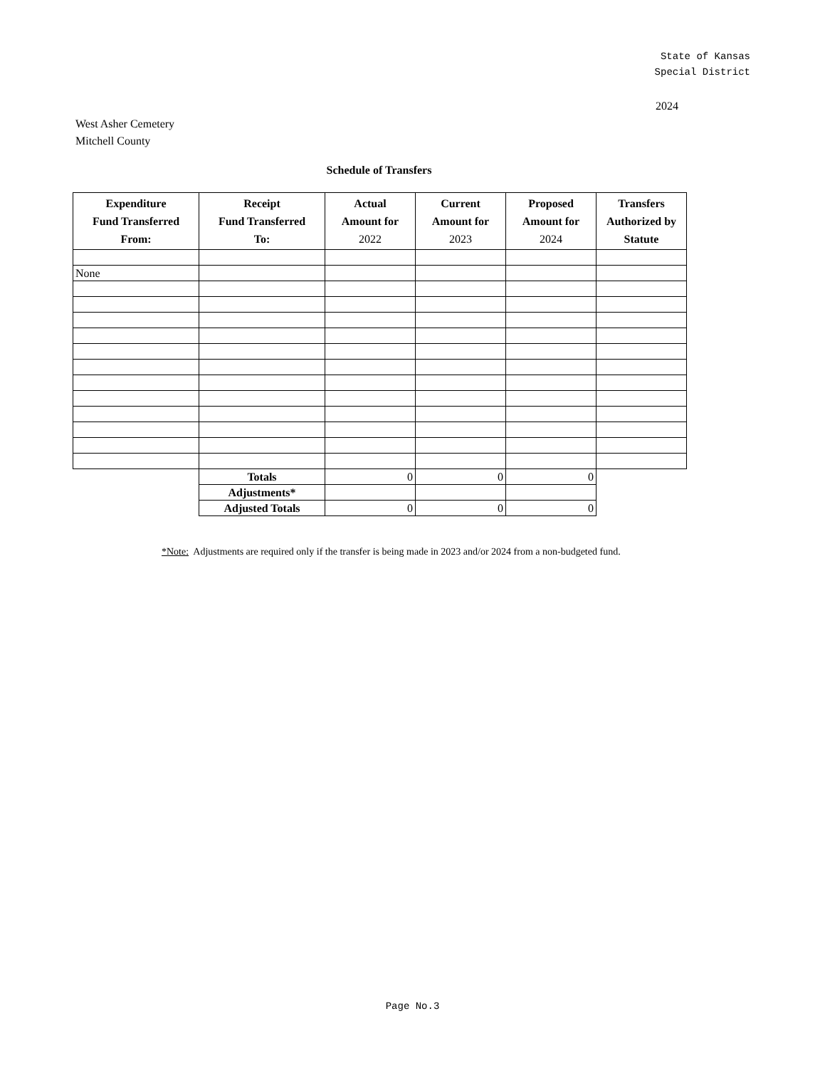State of Kansas
Special District
2024
West Asher Cemetery
Mitchell County
Schedule of Transfers
| Expenditure Fund Transferred From: | Receipt Fund Transferred To: | Actual Amount for 2022 | Current Amount for 2023 | Proposed Amount for 2024 | Transfers Authorized by Statute |
| --- | --- | --- | --- | --- | --- |
| None | | | | | |
| | Totals | 0 | 0 | 0 | |
| | Adjustments* | | | | |
| | Adjusted Totals | 0 | 0 | 0 | |
*Note: Adjustments are required only if the transfer is being made in 2023 and/or 2024 from a non-budgeted fund.
Page No.3